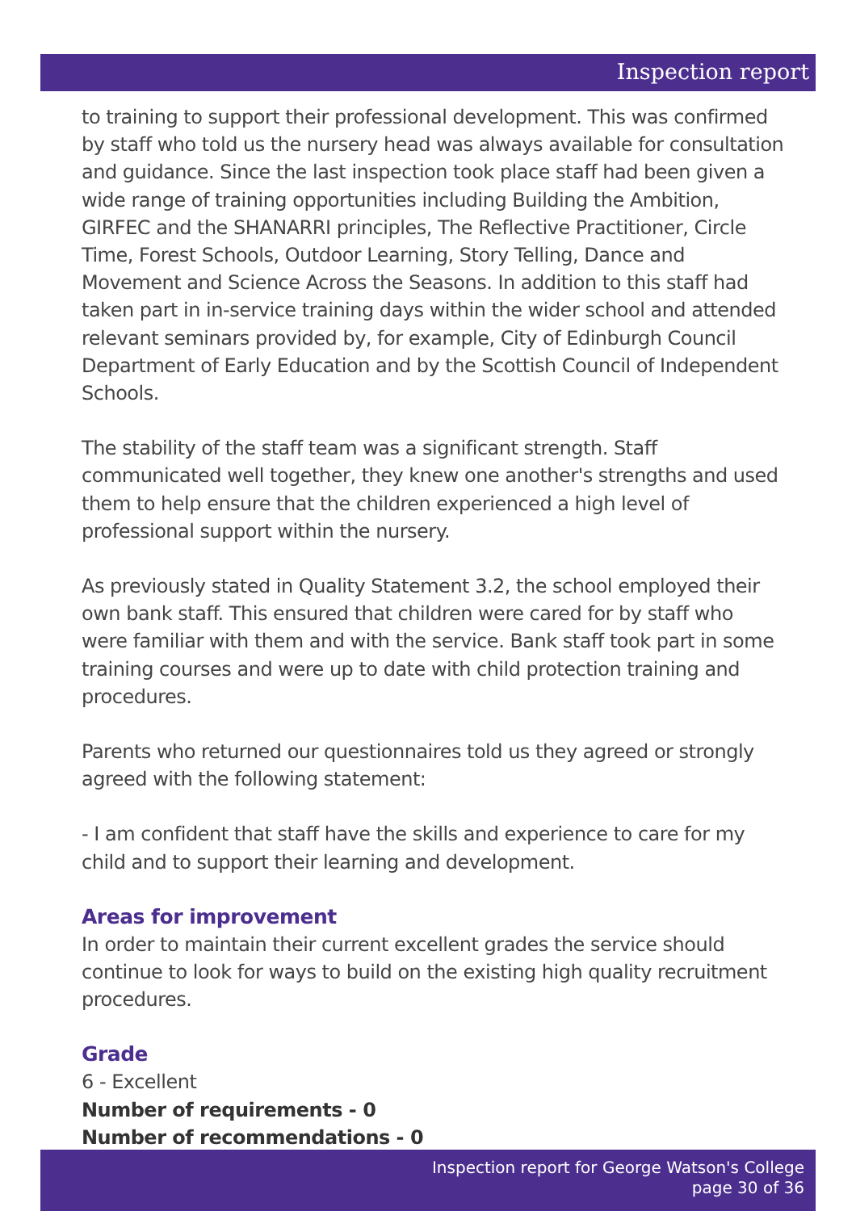Inspection report
to training to support their professional development. This was confirmed by staff who told us the nursery head was always available for consultation and guidance. Since the last inspection took place staff had been given a wide range of training opportunities including Building the Ambition, GIRFEC and the SHANARRI principles, The Reflective Practitioner, Circle Time, Forest Schools, Outdoor Learning, Story Telling, Dance and Movement and Science Across the Seasons. In addition to this staff had taken part in in-service training days within the wider school and attended relevant seminars provided by, for example, City of Edinburgh Council Department of Early Education and by the Scottish Council of Independent Schools.
The stability of the staff team was a significant strength. Staff communicated well together, they knew one another's strengths and used them to help ensure that the children experienced a high level of professional support within the nursery.
As previously stated in Quality Statement 3.2, the school employed their own bank staff. This ensured that children were cared for by staff who were familiar with them and with the service. Bank staff took part in some training courses and were up to date with child protection training and procedures.
Parents who returned our questionnaires told us they agreed or strongly agreed with the following statement:
- I am confident that staff have the skills and experience to care for my child and to support their learning and development.
Areas for improvement
In order to maintain their current excellent grades the service should continue to look for ways to build on the existing high quality recruitment procedures.
Grade
6 - Excellent
Number of requirements - 0
Number of recommendations - 0
Inspection report for George Watson's College
page 30 of 36